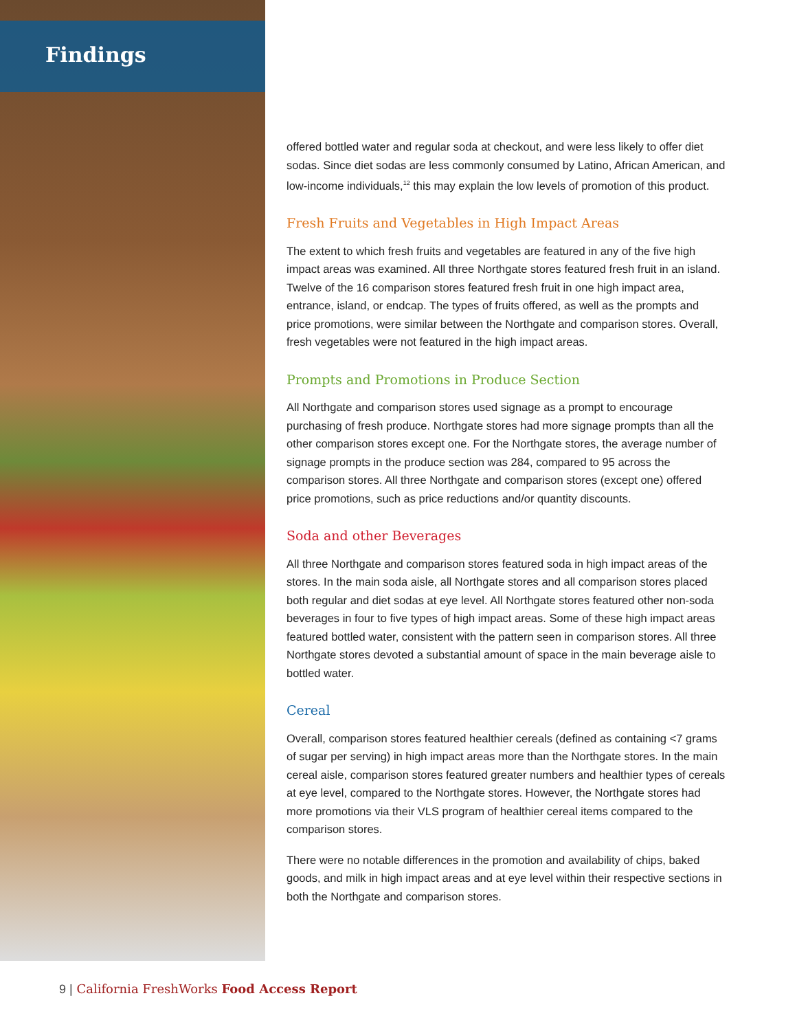Findings
offered bottled water and regular soda at checkout, and were less likely to offer diet sodas. Since diet sodas are less commonly consumed by Latino, African American, and low-income individuals,<sup>12</sup> this may explain the low levels of promotion of this product.
Fresh Fruits and Vegetables in High Impact Areas
The extent to which fresh fruits and vegetables are featured in any of the five high impact areas was examined. All three Northgate stores featured fresh fruit in an island. Twelve of the 16 comparison stores featured fresh fruit in one high impact area, entrance, island, or endcap. The types of fruits offered, as well as the prompts and price promotions, were similar between the Northgate and comparison stores. Overall, fresh vegetables were not featured in the high impact areas.
Prompts and Promotions in Produce Section
All Northgate and comparison stores used signage as a prompt to encourage purchasing of fresh produce. Northgate stores had more signage prompts than all the other comparison stores except one. For the Northgate stores, the average number of signage prompts in the produce section was 284, compared to 95 across the comparison stores. All three Northgate and comparison stores (except one) offered price promotions, such as price reductions and/or quantity discounts.
Soda and other Beverages
All three Northgate and comparison stores featured soda in high impact areas of the stores. In the main soda aisle, all Northgate stores and all comparison stores placed both regular and diet sodas at eye level. All Northgate stores featured other non-soda beverages in four to five types of high impact areas. Some of these high impact areas featured bottled water, consistent with the pattern seen in comparison stores. All three Northgate stores devoted a substantial amount of space in the main beverage aisle to bottled water.
Cereal
Overall, comparison stores featured healthier cereals (defined as containing <7 grams of sugar per serving) in high impact areas more than the Northgate stores. In the main cereal aisle, comparison stores featured greater numbers and healthier types of cereals at eye level, compared to the Northgate stores. However, the Northgate stores had more promotions via their VLS program of healthier cereal items compared to the comparison stores.
There were no notable differences in the promotion and availability of chips, baked goods, and milk in high impact areas and at eye level within their respective sections in both the Northgate and comparison stores.
9 | California FreshWorks Food Access Report